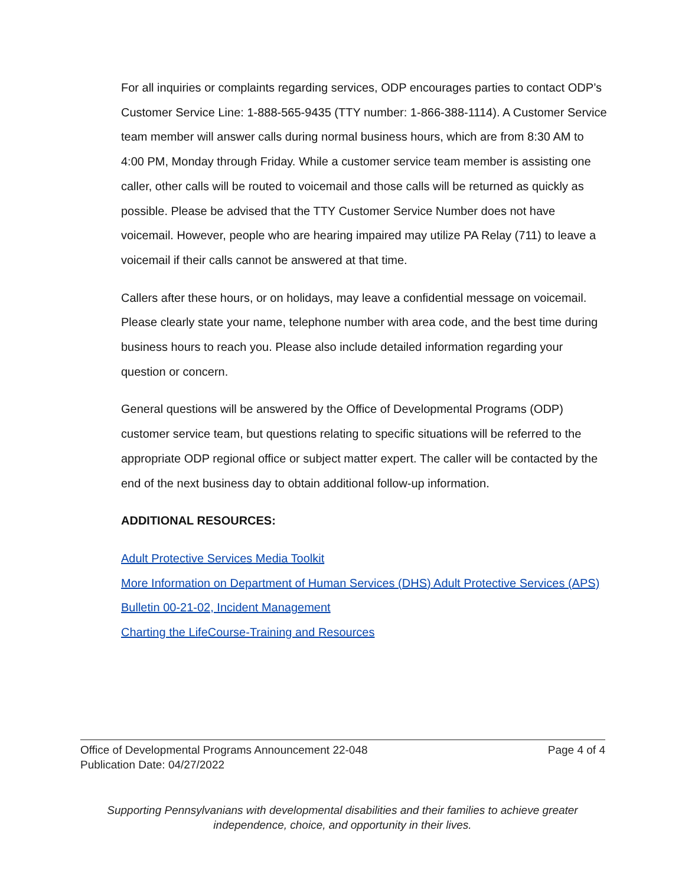For all inquiries or complaints regarding services, ODP encourages parties to contact ODP’s Customer Service Line: 1-888-565-9435 (TTY number: 1-866-388-1114). A Customer Service team member will answer calls during normal business hours, which are from 8:30 AM to 4:00 PM, Monday through Friday. While a customer service team member is assisting one caller, other calls will be routed to voicemail and those calls will be returned as quickly as possible. Please be advised that the TTY Customer Service Number does not have voicemail. However, people who are hearing impaired may utilize PA Relay (711) to leave a voicemail if their calls cannot be answered at that time.
Callers after these hours, or on holidays, may leave a confidential message on voicemail. Please clearly state your name, telephone number with area code, and the best time during business hours to reach you. Please also include detailed information regarding your question or concern.
General questions will be answered by the Office of Developmental Programs (ODP) customer service team, but questions relating to specific situations will be referred to the appropriate ODP regional office or subject matter expert. The caller will be contacted by the end of the next business day to obtain additional follow-up information.
ADDITIONAL RESOURCES:
Adult Protective Services Media Toolkit
More Information on Department of Human Services (DHS) Adult Protective Services (APS)
Bulletin 00-21-02, Incident Management
Charting the LifeCourse-Training and Resources
Office of Developmental Programs Announcement 22-048
Publication Date: 04/27/2022
Page 4 of 4
Supporting Pennsylvanians with developmental disabilities and their families to achieve greater
independence, choice, and opportunity in their lives.